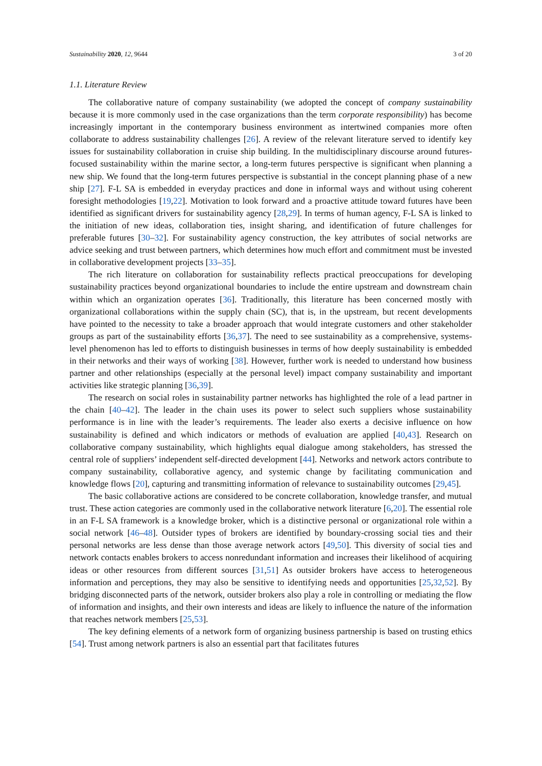Sustainability 2020, 12, 9644 3 of 20
1.1. Literature Review
The collaborative nature of company sustainability (we adopted the concept of company sustainability because it is more commonly used in the case organizations than the term corporate responsibility) has become increasingly important in the contemporary business environment as intertwined companies more often collaborate to address sustainability challenges [26]. A review of the relevant literature served to identify key issues for sustainability collaboration in cruise ship building. In the multidisciplinary discourse around futures-focused sustainability within the marine sector, a long-term futures perspective is significant when planning a new ship. We found that the long-term futures perspective is substantial in the concept planning phase of a new ship [27]. F-L SA is embedded in everyday practices and done in informal ways and without using coherent foresight methodologies [19,22]. Motivation to look forward and a proactive attitude toward futures have been identified as significant drivers for sustainability agency [28,29]. In terms of human agency, F-L SA is linked to the initiation of new ideas, collaboration ties, insight sharing, and identification of future challenges for preferable futures [30–32]. For sustainability agency construction, the key attributes of social networks are advice seeking and trust between partners, which determines how much effort and commitment must be invested in collaborative development projects [33–35].
The rich literature on collaboration for sustainability reflects practical preoccupations for developing sustainability practices beyond organizational boundaries to include the entire upstream and downstream chain within which an organization operates [36]. Traditionally, this literature has been concerned mostly with organizational collaborations within the supply chain (SC), that is, in the upstream, but recent developments have pointed to the necessity to take a broader approach that would integrate customers and other stakeholder groups as part of the sustainability efforts [36,37]. The need to see sustainability as a comprehensive, systems-level phenomenon has led to efforts to distinguish businesses in terms of how deeply sustainability is embedded in their networks and their ways of working [38]. However, further work is needed to understand how business partner and other relationships (especially at the personal level) impact company sustainability and important activities like strategic planning [36,39].
The research on social roles in sustainability partner networks has highlighted the role of a lead partner in the chain [40–42]. The leader in the chain uses its power to select such suppliers whose sustainability performance is in line with the leader’s requirements. The leader also exerts a decisive influence on how sustainability is defined and which indicators or methods of evaluation are applied [40,43]. Research on collaborative company sustainability, which highlights equal dialogue among stakeholders, has stressed the central role of suppliers’ independent self-directed development [44]. Networks and network actors contribute to company sustainability, collaborative agency, and systemic change by facilitating communication and knowledge flows [20], capturing and transmitting information of relevance to sustainability outcomes [29,45].
The basic collaborative actions are considered to be concrete collaboration, knowledge transfer, and mutual trust. These action categories are commonly used in the collaborative network literature [6,20]. The essential role in an F-L SA framework is a knowledge broker, which is a distinctive personal or organizational role within a social network [46–48]. Outsider types of brokers are identified by boundary-crossing social ties and their personal networks are less dense than those average network actors [49,50]. This diversity of social ties and network contacts enables brokers to access nonredundant information and increases their likelihood of acquiring ideas or other resources from different sources [31,51] As outsider brokers have access to heterogeneous information and perceptions, they may also be sensitive to identifying needs and opportunities [25,32,52]. By bridging disconnected parts of the network, outsider brokers also play a role in controlling or mediating the flow of information and insights, and their own interests and ideas are likely to influence the nature of the information that reaches network members [25,53].
The key defining elements of a network form of organizing business partnership is based on trusting ethics [54]. Trust among network partners is also an essential part that facilitates futures